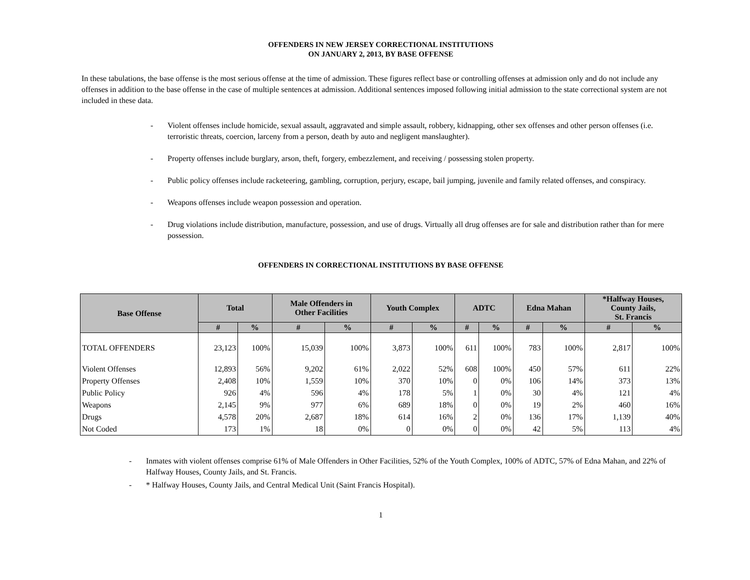OFFENDERS IN NEW JERSEY CORRECTIONAL INSTITUTIONS
ON JANUARY 2, 2013, BY BASE OFFENSE
In these tabulations, the base offense is the most serious offense at the time of admission. These figures reflect base or controlling offenses at admission only and do not include any offenses in addition to the base offense in the case of multiple sentences at admission. Additional sentences imposed following initial admission to the state correctional system are not included in these data.
- Violent offenses include homicide, sexual assault, aggravated and simple assault, robbery, kidnapping, other sex offenses and other person offenses (i.e. terroristic threats, coercion, larceny from a person, death by auto and negligent manslaughter).
- Property offenses include burglary, arson, theft, forgery, embezzlement, and receiving / possessing stolen property.
- Public policy offenses include racketeering, gambling, corruption, perjury, escape, bail jumping, juvenile and family related offenses, and conspiracy.
- Weapons offenses include weapon possession and operation.
- Drug violations include distribution, manufacture, possession, and use of drugs. Virtually all drug offenses are for sale and distribution rather than for mere possession.
OFFENDERS IN CORRECTIONAL INSTITUTIONS BY BASE OFFENSE
| Base Offense | Total | | Male Offenders in Other Facilities | | Youth Complex | | ADTC | | Edna Mahan | | *Halfway Houses, County Jails, St. Francis | |
| --- | --- | --- | --- | --- | --- | --- | --- | --- | --- | --- | --- | --- |
| | # | % | # | % | # | % | # | % | # | % | # | % |
| TOTAL OFFENDERS | 23,123 | 100% | 15,039 | 100% | 3,873 | 100% | 611 | 100% | 783 | 100% | 2,817 | 100% |
| Violent Offenses | 12,893 | 56% | 9,202 | 61% | 2,022 | 52% | 608 | 100% | 450 | 57% | 611 | 22% |
| Property Offenses | 2,408 | 10% | 1,559 | 10% | 370 | 10% | 0 | 0% | 106 | 14% | 373 | 13% |
| Public Policy | 926 | 4% | 596 | 4% | 178 | 5% | 1 | 0% | 30 | 4% | 121 | 4% |
| Weapons | 2,145 | 9% | 977 | 6% | 689 | 18% | 0 | 0% | 19 | 2% | 460 | 16% |
| Drugs | 4,578 | 20% | 2,687 | 18% | 614 | 16% | 2 | 0% | 136 | 17% | 1,139 | 40% |
| Not Coded | 173 | 1% | 18 | 0% | 0 | 0% | 0 | 0% | 42 | 5% | 113 | 4% |
- Inmates with violent offenses comprise 61% of Male Offenders in Other Facilities, 52% of the Youth Complex, 100% of ADTC, 57% of Edna Mahan, and 22% of Halfway Houses, County Jails, and St. Francis.
- * Halfway Houses, County Jails, and Central Medical Unit (Saint Francis Hospital).
1